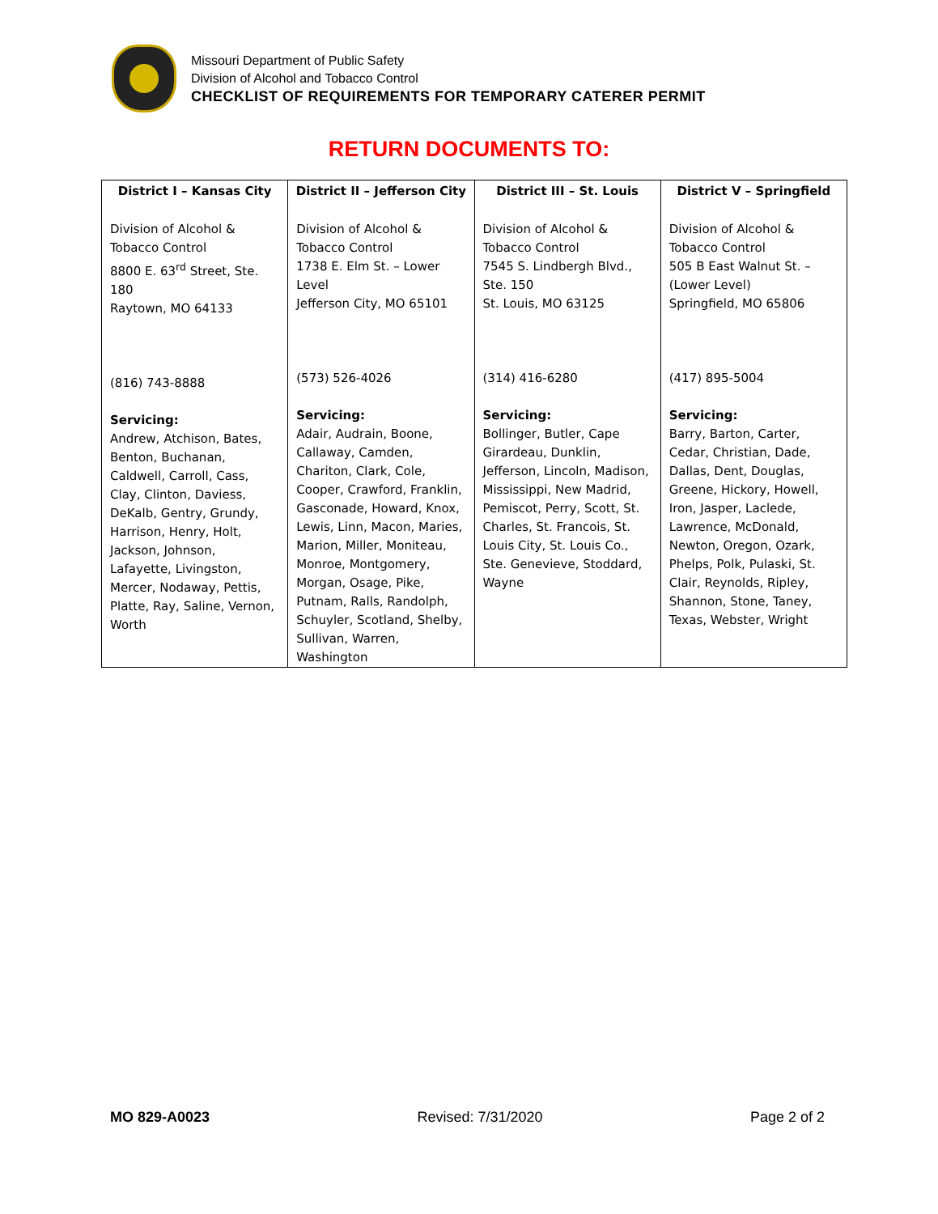Missouri Department of Public Safety
Division of Alcohol and Tobacco Control
CHECKLIST OF REQUIREMENTS FOR TEMPORARY CATERER PERMIT
RETURN DOCUMENTS TO:
| District I – Kansas City | District II – Jefferson City | District III – St. Louis | District V – Springfield |
| --- | --- | --- | --- |
| Division of Alcohol & Tobacco Control 8800 E. 63<sup>rd</sup> Street, Ste. 180 Raytown, MO 64133 (816) 743-8888 Servicing: Andrew, Atchison, Bates, Benton, Buchanan, Caldwell, Carroll, Cass, Clay, Clinton, Daviess, DeKalb, Gentry, Grundy, Harrison, Henry, Holt, Jackson, Johnson, Lafayette, Livingston, Mercer, Nodaway, Pettis, Platte, Ray, Saline, Vernon, Worth | Division of Alcohol & Tobacco Control 1738 E. Elm St. – Lower Level Jefferson City, MO 65101 (573) 526-4026 Servicing: Adair, Audrain, Boone, Callaway, Camden, Chariton, Clark, Cole, Cooper, Crawford, Franklin, Gasconade, Howard, Knox, Lewis, Linn, Macon, Maries, Marion, Miller, Moniteau, Monroe, Montgomery, Morgan, Osage, Pike, Putnam, Ralls, Randolph, Schuyler, Scotland, Shelby, Sullivan, Warren, Washington | Division of Alcohol & Tobacco Control 7545 S. Lindbergh Blvd., Ste. 150 St. Louis, MO 63125 (314) 416-6280 Servicing: Bollinger, Butler, Cape Girardeau, Dunklin, Jefferson, Lincoln, Madison, Mississippi, New Madrid, Pemiscot, Perry, Scott, St. Charles, St. Francois, St. Louis City, St. Louis Co., Ste. Genevieve, Stoddard, Wayne | Division of Alcohol & Tobacco Control 505 B East Walnut St. – (Lower Level) Springfield, MO 65806 (417) 895-5004 Servicing: Barry, Barton, Carter, Cedar, Christian, Dade, Dallas, Dent, Douglas, Greene, Hickory, Howell, Iron, Jasper, Laclede, Lawrence, McDonald, Newton, Oregon, Ozark, Phelps, Polk, Pulaski, St. Clair, Reynolds, Ripley, Shannon, Stone, Taney, Texas, Webster, Wright |
MO 829-A0023 Revised: 7/31/2020 Page 2 of 2